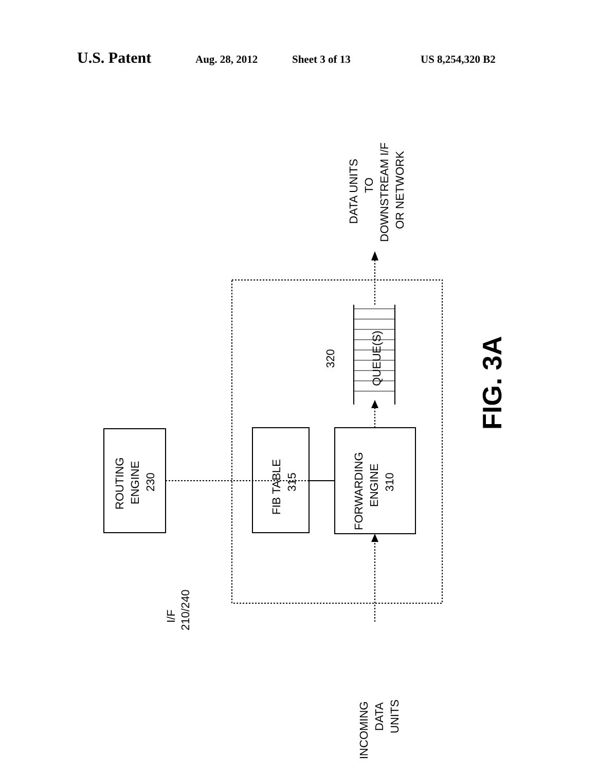U.S. Patent Aug. 28, 2012 Sheet 3 of 13 US 8,254,320 B2
ROUTING
ENGINE
230
FIB TABLE
315
FORWARDING
ENGINE
310
QUEUE(S)
320
I/F
210/240
INCOMING
DATA
UNITS
DATA UNITS
TO
DOWNSTREAM I/F
OR NETWORK
FIG. 3A